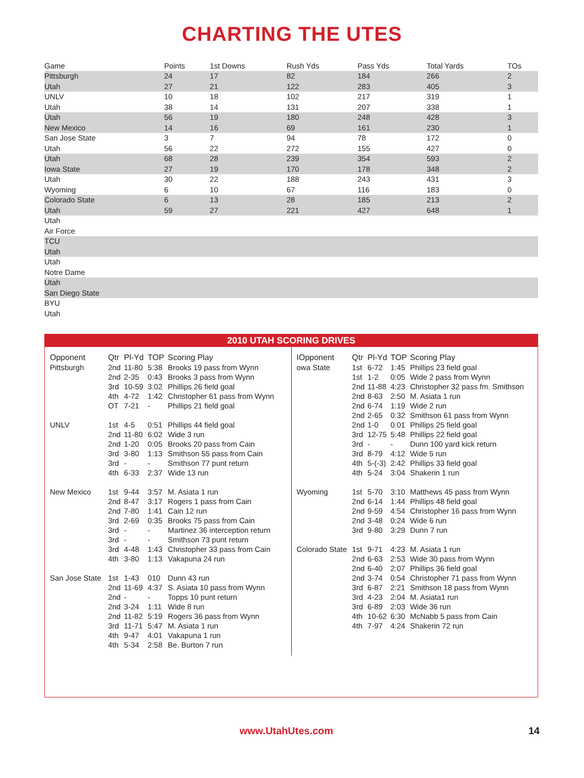CHARTING THE UTES
| Game | Points | 1st Downs | Rush Yds | Pass Yds | Total Yards | TOs |
| --- | --- | --- | --- | --- | --- | --- |
| Pittsburgh | 24 | 17 | 82 | 184 | 266 | 2 |
| Utah | 27 | 21 | 122 | 283 | 405 | 3 |
| UNLV | 10 | 18 | 102 | 217 | 319 | 1 |
| Utah | 38 | 14 | 131 | 207 | 338 | 1 |
| Utah | 56 | 19 | 180 | 248 | 428 | 3 |
| New Mexico | 14 | 16 | 69 | 161 | 230 | 1 |
| San Jose State | 3 | 7 | 94 | 78 | 172 | 0 |
| Utah | 56 | 22 | 272 | 155 | 427 | 0 |
| Utah | 68 | 28 | 239 | 354 | 593 | 2 |
| Iowa State | 27 | 19 | 170 | 178 | 348 | 2 |
| Utah | 30 | 22 | 188 | 243 | 431 | 3 |
| Wyoming | 6 | 10 | 67 | 116 | 183 | 0 |
| Colorado State | 6 | 13 | 28 | 185 | 213 | 2 |
| Utah | 59 | 27 | 221 | 427 | 648 | 1 |
| Utah | | | | | | |
| Air Force | | | | | | |
| TCU | | | | | | |
| Utah | | | | | | |
| Utah | | | | | | |
| Notre Dame | | | | | | |
| Utah | | | | | | |
| San Diego State | | | | | | |
| BYU | | | | | | |
| Utah | | | | | | |
2010 UTAH SCORING DRIVES
| Opponent | Qtr | Pl-Yd | TOP | Scoring Play |
| --- | --- | --- | --- | --- |
| Pittsburgh | 2nd | 11-80 | 5:38 | Brooks 19 pass from Wynn |
| | 2nd | 2-35 | 0:43 | Brooks 3 pass from Wynn |
| | 3rd | 10-59 | 3:02 | Phillips 26 field goal |
| | 4th | 4-72 | 1:42 | Christopher 61 pass from Wynn |
| | OT | 7-21 | - | Phillips 21 field goal |
| UNLV | 1st | 4-5 | 0:51 | Phillips 44 field goal |
| | 2nd | 11-80 | 6:02 | Wide 3 run |
| | 2nd | 1-20 | 0:05 | Brooks 20 pass from Cain |
| | 3rd | 3-80 | 1:13 | Smithson 55 pass from Cain |
| | 3rd | - | - | Smithson 77 punt return |
| | 4th | 6-33 | 2:37 | Wide 13 run |
| New Mexico | 1st | 9-44 | 3:57 | M. Asiata 1 run |
| | 2nd | 8-47 | 3:17 | Rogers 1 pass from Cain |
| | 2nd | 7-80 | 1:41 | Cain 12 run |
| | 3rd | 2-69 | 0:35 | Brooks 75 pass from Cain |
| | 3rd | - | - | Martinez 36 interception return |
| | 3rd | - | - | Smithson 73 punt return |
| | 3rd | 4-48 | 1:43 | Christopher 33 pass from Cain |
| | 4th | 3-80 | 1:13 | Vakapuna 24 run |
| San Jose State | 1st | 1-43 | 010 | Dunn 43 run |
| | 2nd | 11-69 | 4:37 | S. Asiata 10 pass from Wynn |
| | 2nd | - | - | Topps 10 punt return |
| | 2nd | 3-24 | 1:11 | Wide 8 run |
| | 2nd | 11-82 | 5:19 | Rogers 36 pass from Wynn |
| | 3rd | 11-71 | 5:47 | M. Asiata 1 run |
| | 4th | 9-47 | 4:01 | Vakapuna 1 run |
| | 4th | 5-34 | 2:58 | Be. Burton 7 run |
| IOpponent | Qtr | Pl-Yd | TOP | Scoring Play |
| --- | --- | --- | --- | --- |
| owa State | 1st | 6-72 | 1:45 | Phillips 23 field goal |
| | 1st | 1-2 | 0:05 | Wide 2 pass from Wynn |
| | 2nd | 11-88 | 4:23 | Christopher 32 pass fm. Smithson |
| | 2nd | 8-63 | 2:50 | M. Asiata 1 run |
| | 2nd | 6-74 | 1:19 | Wide 2 run |
| | 2nd | 2-65 | 0:32 | Smithson 61 pass from Wynn |
| | 2nd | 1-0 | 0:01 | Phillips 25 field goal |
| | 3rd | 12-75 | 5:48 | Phillips 22 field goal |
| | 3rd | - | - | Dunn 100 yard kick return |
| | 3rd | 8-79 | 4:12 | Wide 5 run |
| | 4th | 5-(-3) | 2:42 | Phillips 33 field goal |
| | 4th | 5-24 | 3:04 | Shakerin 1 run |
| Wyoming | 1st | 5-70 | 3:10 | Matthews 45 pass from Wynn |
| | 2nd | 6-14 | 1:44 | Phillips 48 field goal |
| | 2nd | 9-59 | 4:54 | Christopher 16 pass from Wynn |
| | 2nd | 3-48 | 0:24 | Wide 6 run |
| | 3rd | 9-80 | 3:29 | Dunn 7 run |
| Colorado State | 1st | 9-71 | 4:23 | M. Asiata 1 run |
| | 2nd | 6-63 | 2:53 | Wide 30 pass from Wynn |
| | 2nd | 6-40 | 2:07 | Phillips 36 field goal |
| | 2nd | 3-74 | 0:54 | Christopher 71 pass from Wynn |
| | 3rd | 6-87 | 2:21 | Smithson 18 pass from Wynn |
| | 3rd | 4-23 | 2:04 | M. Asiata1 run |
| | 3rd | 6-89 | 2:03 | Wide 36 run |
| | 4th | 10-62 | 6:30 | McNabb 5 pass from Cain |
| | 4th | 7-97 | 4:24 | Shakerin 72 run |
www.UtahUtes.com 14